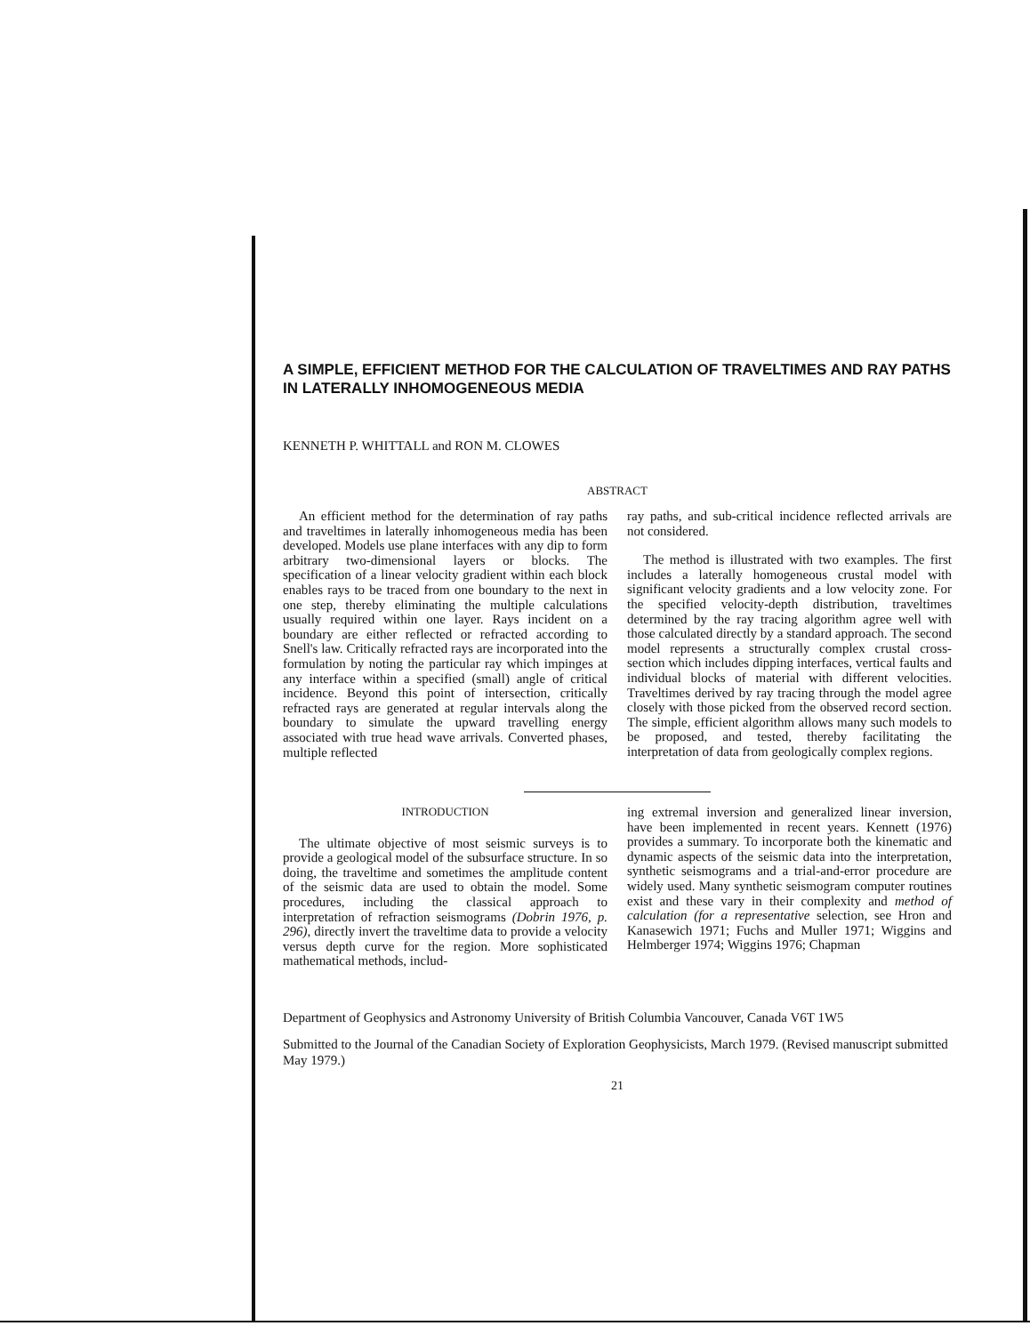A SIMPLE, EFFICIENT METHOD FOR THE CALCULATION OF TRAVELTIMES AND RAY PATHS IN LATERALLY INHOMOGENEOUS MEDIA
KENNETH P. WHITTALL and RON M. CLOWES
ABSTRACT
An efficient method for the determination of ray paths and traveltimes in laterally inhomogeneous media has been developed. Models use plane interfaces with any dip to form arbitrary two-dimensional layers or blocks. The specification of a linear velocity gradient within each block enables rays to be traced from one boundary to the next in one step, thereby eliminating the multiple calculations usually required within one layer. Rays incident on a boundary are either reflected or refracted according to Snell's law. Critically refracted rays are incorporated into the formulation by noting the particular ray which impinges at any interface within a specified (small) angle of critical incidence. Beyond this point of intersection, critically refracted rays are generated at regular intervals along the boundary to simulate the upward travelling energy associated with true head wave arrivals. Converted phases, multiple reflected
ray paths, and sub-critical incidence reflected arrivals are not considered.
The method is illustrated with two examples. The first includes a laterally homogeneous crustal model with significant velocity gradients and a low velocity zone. For the specified velocity-depth distribution, traveltimes determined by the ray tracing algorithm agree well with those calculated directly by a standard approach. The second model represents a structurally complex crustal cross-section which includes dipping interfaces, vertical faults and individual blocks of material with different velocities. Traveltimes derived by ray tracing through the model agree closely with those picked from the observed record section. The simple, efficient algorithm allows many such models to be proposed, and tested, thereby facilitating the interpretation of data from geologically complex regions.
INTRODUCTION
The ultimate objective of most seismic surveys is to provide a geological model of the subsurface structure. In so doing, the traveltime and sometimes the amplitude content of the seismic data are used to obtain the model. Some procedures, including the classical approach to interpretation of refraction seismograms (Dobrin 1976, p. 296), directly invert the traveltime data to provide a velocity versus depth curve for the region. More sophisticated mathematical methods, includ-
ing extremal inversion and generalized linear inversion, have been implemented in recent years. Kennett (1976) provides a summary. To incorporate both the kinematic and dynamic aspects of the seismic data into the interpretation, synthetic seismograms and a trial-and-error procedure are widely used. Many synthetic seismogram computer routines exist and these vary in their complexity and method of calculation (for a representative selection, see Hron and Kanasewich 1971; Fuchs and Muller 1971; Wiggins and Helmberger 1974; Wiggins 1976; Chapman
Department of Geophysics and Astronomy University of British Columbia Vancouver, Canada V6T 1W5
Submitted to the Journal of the Canadian Society of Exploration Geophysicists, March 1979. (Revised manuscript submitted May 1979.)
21